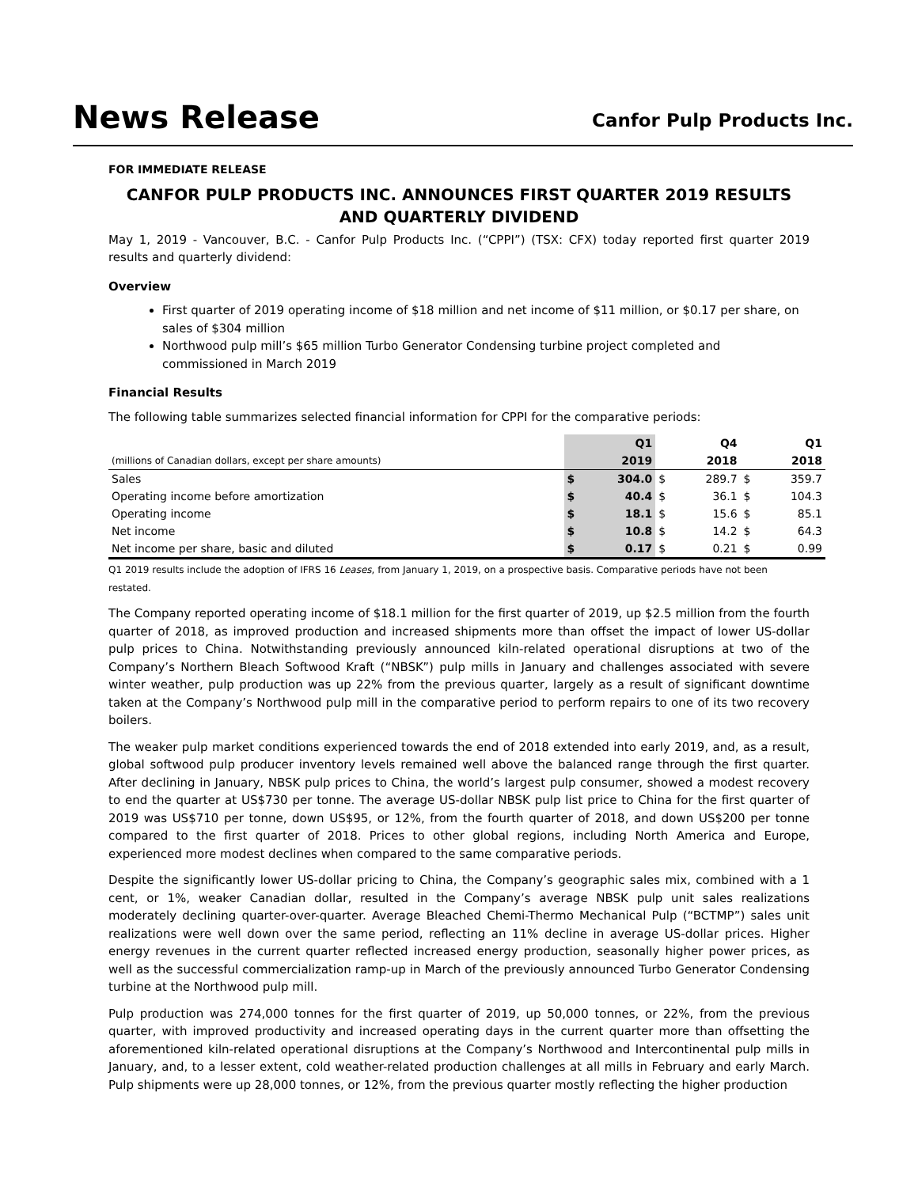News Release
Canfor Pulp Products Inc.
FOR IMMEDIATE RELEASE
CANFOR PULP PRODUCTS INC. ANNOUNCES FIRST QUARTER 2019 RESULTS AND QUARTERLY DIVIDEND
May 1, 2019 - Vancouver, B.C. - Canfor Pulp Products Inc. (“CPPI”) (TSX: CFX) today reported first quarter 2019 results and quarterly dividend:
Overview
First quarter of 2019 operating income of $18 million and net income of $11 million, or $0.17 per share, on sales of $304 million
Northwood pulp mill’s $65 million Turbo Generator Condensing turbine project completed and commissioned in March 2019
Financial Results
The following table summarizes selected financial information for CPPI for the comparative periods:
| | | Q1 | | Q4 | | Q1 |
| --- | --- | --- | --- | --- | --- | --- |
| (millions of Canadian dollars, except per share amounts) | | 2019 | | 2018 | | 2018 |
| Sales | $ | 304.0 | $ | 289.7 | $ | 359.7 |
| Operating income before amortization | $ | 40.4 | $ | 36.1 | $ | 104.3 |
| Operating income | $ | 18.1 | $ | 15.6 | $ | 85.1 |
| Net income | $ | 10.8 | $ | 14.2 | $ | 64.3 |
| Net income per share, basic and diluted | $ | 0.17 | $ | 0.21 | $ | 0.99 |
Q1 2019 results include the adoption of IFRS 16 Leases, from January 1, 2019, on a prospective basis. Comparative periods have not been restated.
The Company reported operating income of $18.1 million for the first quarter of 2019, up $2.5 million from the fourth quarter of 2018, as improved production and increased shipments more than offset the impact of lower US-dollar pulp prices to China. Notwithstanding previously announced kiln-related operational disruptions at two of the Company’s Northern Bleach Softwood Kraft (“NBSK”) pulp mills in January and challenges associated with severe winter weather, pulp production was up 22% from the previous quarter, largely as a result of significant downtime taken at the Company’s Northwood pulp mill in the comparative period to perform repairs to one of its two recovery boilers.
The weaker pulp market conditions experienced towards the end of 2018 extended into early 2019, and, as a result, global softwood pulp producer inventory levels remained well above the balanced range through the first quarter. After declining in January, NBSK pulp prices to China, the world’s largest pulp consumer, showed a modest recovery to end the quarter at US$730 per tonne. The average US-dollar NBSK pulp list price to China for the first quarter of 2019 was US$710 per tonne, down US$95, or 12%, from the fourth quarter of 2018, and down US$200 per tonne compared to the first quarter of 2018. Prices to other global regions, including North America and Europe, experienced more modest declines when compared to the same comparative periods.
Despite the significantly lower US-dollar pricing to China, the Company’s geographic sales mix, combined with a 1 cent, or 1%, weaker Canadian dollar, resulted in the Company’s average NBSK pulp unit sales realizations moderately declining quarter-over-quarter. Average Bleached Chemi-Thermo Mechanical Pulp (“BCTMP”) sales unit realizations were well down over the same period, reflecting an 11% decline in average US-dollar prices. Higher energy revenues in the current quarter reflected increased energy production, seasonally higher power prices, as well as the successful commercialization ramp-up in March of the previously announced Turbo Generator Condensing turbine at the Northwood pulp mill.
Pulp production was 274,000 tonnes for the first quarter of 2019, up 50,000 tonnes, or 22%, from the previous quarter, with improved productivity and increased operating days in the current quarter more than offsetting the aforementioned kiln-related operational disruptions at the Company’s Northwood and Intercontinental pulp mills in January, and, to a lesser extent, cold weather-related production challenges at all mills in February and early March. Pulp shipments were up 28,000 tonnes, or 12%, from the previous quarter mostly reflecting the higher production